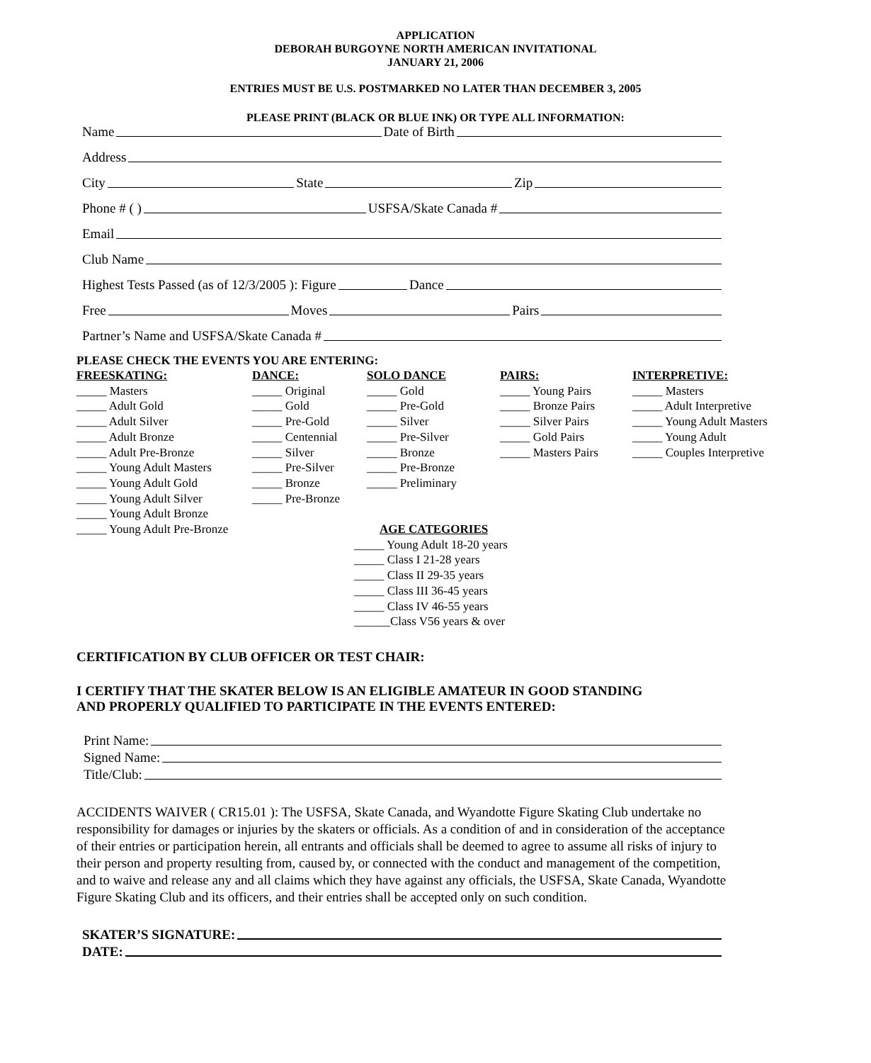APPLICATION
DEBORAH BURGOYNE NORTH AMERICAN INVITATIONAL
JANUARY 21, 2006
ENTRIES MUST BE U.S. POSTMARKED NO LATER THAN DECEMBER 3, 2005
PLEASE PRINT (BLACK OR BLUE INK) OR TYPE ALL INFORMATION:
Name Date of Birth
Address
City State Zip
Phone # ( ) USFSA/Skate Canada #
Email
Club Name
Highest Tests Passed (as of 12/3/2005 ): Figure Dance
Free Moves Pairs
Partner’s Name and USFSA/Skate Canada #
PLEASE CHECK THE EVENTS YOU ARE ENTERING:
FREESKATING:
_____ Masters
_____ Adult Gold
_____ Adult Silver
_____ Adult Bronze
_____ Adult Pre-Bronze
_____ Young Adult Masters
_____ Young Adult Gold
_____ Young Adult Silver
_____ Young Adult Bronze
_____ Young Adult Pre-Bronze
DANCE:
_____ Original
_____ Gold
_____ Pre-Gold
_____ Centennial
_____ Silver
_____ Pre-Silver
_____ Bronze
_____ Pre-Bronze
SOLO DANCE
_____ Gold
_____ Pre-Gold
_____ Silver
_____ Pre-Silver
_____ Bronze
_____ Pre-Bronze
_____ Preliminary
AGE CATEGORIES
PAIRS:
_____ Young Pairs
_____ Bronze Pairs
_____ Silver Pairs
_____ Gold Pairs
_____ Masters Pairs
INTERPRETIVE:
_____ Masters
_____ Adult Interpretive
_____ Young Adult Masters
_____ Young Adult
_____ Couples Interpretive
_____ Young Adult 18-20 years
_____ Class I 21-28 years
_____ Class II 29-35 years
_____ Class III 36-45 years
_____ Class IV 46-55 years
______Class V56 years & over
CERTIFICATION BY CLUB OFFICER OR TEST CHAIR:
I CERTIFY THAT THE SKATER BELOW IS AN ELIGIBLE AMATEUR IN GOOD STANDING
AND PROPERLY QUALIFIED TO PARTICIPATE IN THE EVENTS ENTERED:
Print Name:
Signed Name:
Title/Club:
ACCIDENTS WAIVER ( CR15.01 ): The USFSA, Skate Canada, and Wyandotte Figure Skating Club undertake no responsibility for damages or injuries by the skaters or officials. As a condition of and in consideration of the acceptance of their entries or participation herein, all entrants and officials shall be deemed to agree to assume all risks of injury to their person and property resulting from, caused by, or connected with the conduct and management of the competition, and to waive and release any and all claims which they have against any officials, the USFSA, Skate Canada, Wyandotte Figure Skating Club and its officers, and their entries shall be accepted only on such condition.
SKATER’S SIGNATURE:
DATE: